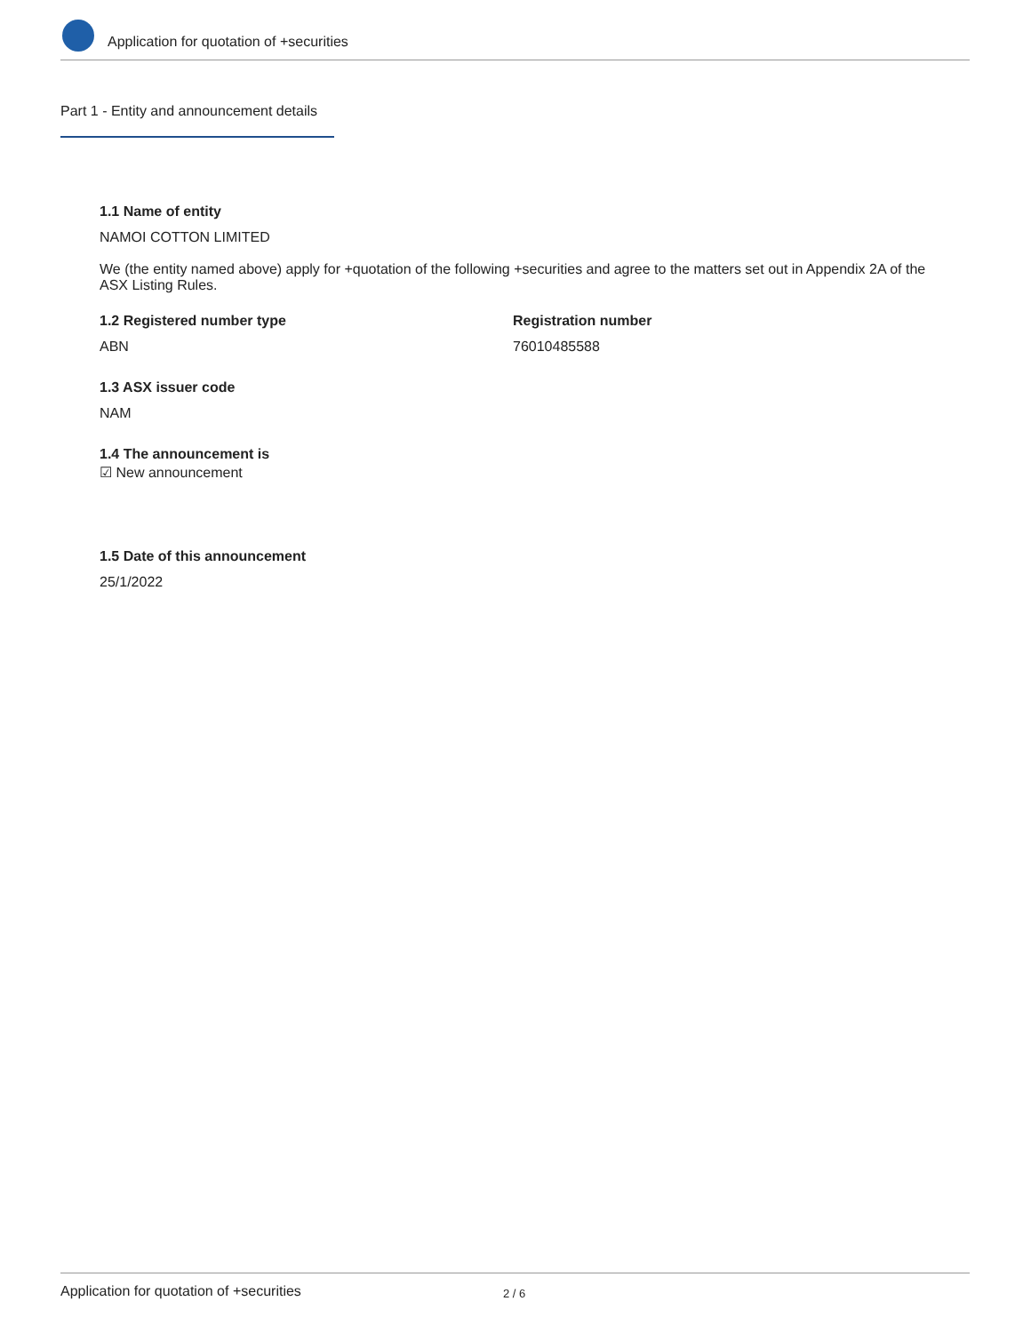Application for quotation of +securities
Part 1 - Entity and announcement details
1.1 Name of entity
NAMOI COTTON LIMITED
We (the entity named above) apply for +quotation of the following +securities and agree to the matters set out in Appendix 2A of the ASX Listing Rules.
1.2 Registered number type
ABN
Registration number
76010485588
1.3 ASX issuer code
NAM
1.4 The announcement is
☑ New announcement
1.5 Date of this announcement
25/1/2022
Application for quotation of +securities 2 / 6